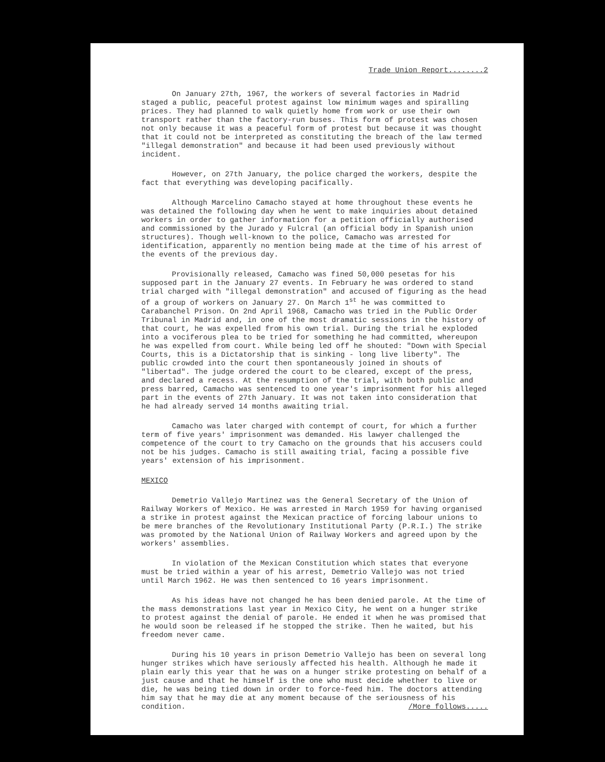Trade Union Report........2
On January 27th, 1967, the workers of several factories in Madrid staged a public, peaceful protest against low minimum wages and spiralling prices. They had planned to walk quietly home from work or use their own transport rather than the factory-run buses. This form of protest was chosen not only because it was a peaceful form of protest but because it was thought that it could not be interpreted as constituting the breach of the law termed "illegal demonstration" and because it had been used previously without incident.
However, on 27th January, the police charged the workers, despite the fact that everything was developing pacifically.
Although Marcelino Camacho stayed at home throughout these events he was detained the following day when he went to make inquiries about detained workers in order to gather information for a petition officially authorised and commissioned by the Jurado y Fulcral (an official body in Spanish union structures). Though well-known to the police, Camacho was arrested for identification, apparently no mention being made at the time of his arrest of the events of the previous day.
Provisionally released, Camacho was fined 50,000 pesetas for his supposed part in the January 27 events. In February he was ordered to stand trial charged with "illegal demonstration" and accused of figuring as the head of a group of workers on January 27. On March 1<sup>st</sup> he was committed to Carabanchel Prison. On 2nd April 1968, Camacho was tried in the Public Order Tribunal in Madrid and, in one of the most dramatic sessions in the history of that court, he was expelled from his own trial. During the trial he exploded into a vociferous plea to be tried for something he had committed, whereupon he was expelled from court. While being led off he shouted: "Down with Special Courts, this is a Dictatorship that is sinking - long live liberty". The public crowded into the court then spontaneously joined in shouts of "libertad". The judge ordered the court to be cleared, except of the press, and declared a recess. At the resumption of the trial, with both public and press barred, Camacho was sentenced to one year's imprisonment for his alleged part in the events of 27th January. It was not taken into consideration that he had already served 14 months awaiting trial.
Camacho was later charged with contempt of court, for which a further term of five years' imprisonment was demanded. His lawyer challenged the competence of the court to try Camacho on the grounds that his accusers could not be his judges. Camacho is still awaiting trial, facing a possible five years' extension of his imprisonment.
MEXICO
Demetrio Vallejo Martinez was the General Secretary of the Union of Railway Workers of Mexico. He was arrested in March 1959 for having organised a strike in protest against the Mexican practice of forcing labour unions to be mere branches of the Revolutionary Institutional Party (P.R.I.) The strike was promoted by the National Union of Railway Workers and agreed upon by the workers' assemblies.
In violation of the Mexican Constitution which states that everyone must be tried within a year of his arrest, Demetrio Vallejo was not tried until March 1962. He was then sentenced to 16 years imprisonment.
As his ideas have not changed he has been denied parole. At the time of the mass demonstrations last year in Mexico City, he went on a hunger strike to protest against the denial of parole. He ended it when he was promised that he would soon be released if he stopped the strike. Then he waited, but his freedom never came.
During his 10 years in prison Demetrio Vallejo has been on several long hunger strikes which have seriously affected his health. Although he made it plain early this year that he was on a hunger strike protesting on behalf of a just cause and that he himself is the one who must decide whether to live or die, he was being tied down in order to force-feed him. The doctors attending him say that he may die at any moment because of the seriousness of his condition. /More follows.....